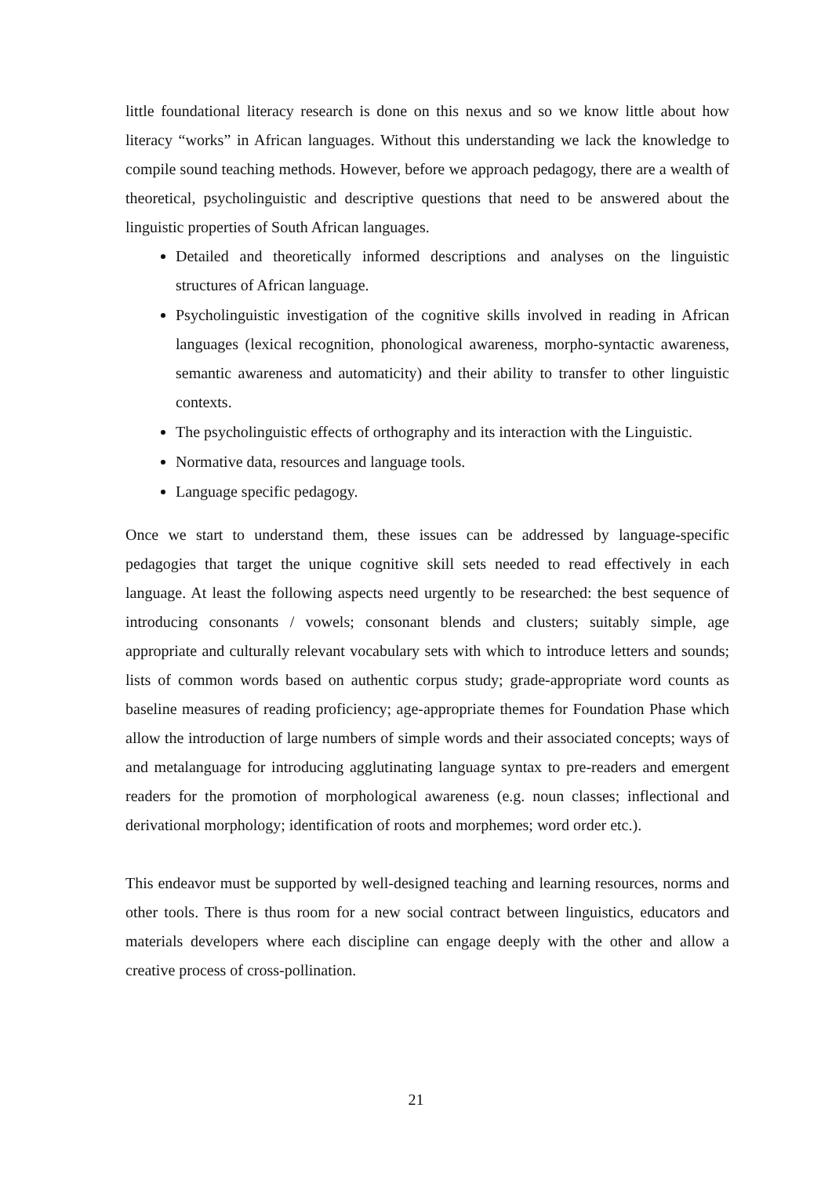little foundational literacy research is done on this nexus and so we know little about how literacy “works” in African languages. Without this understanding we lack the knowledge to compile sound teaching methods. However, before we approach pedagogy, there are a wealth of theoretical, psycholinguistic and descriptive questions that need to be answered about the linguistic properties of South African languages.
Detailed and theoretically informed descriptions and analyses on the linguistic structures of African language.
Psycholinguistic investigation of the cognitive skills involved in reading in African languages (lexical recognition, phonological awareness, morpho-syntactic awareness, semantic awareness and automaticity) and their ability to transfer to other linguistic contexts.
The psycholinguistic effects of orthography and its interaction with the Linguistic.
Normative data, resources and language tools.
Language specific pedagogy.
Once we start to understand them, these issues can be addressed by language-specific pedagogies that target the unique cognitive skill sets needed to read effectively in each language. At least the following aspects need urgently to be researched: the best sequence of introducing consonants / vowels; consonant blends and clusters; suitably simple, age appropriate and culturally relevant vocabulary sets with which to introduce letters and sounds; lists of common words based on authentic corpus study; grade-appropriate word counts as baseline measures of reading proficiency; age-appropriate themes for Foundation Phase which allow the introduction of large numbers of simple words and their associated concepts; ways of and metalanguage for introducing agglutinating language syntax to pre-readers and emergent readers for the promotion of morphological awareness (e.g. noun classes; inflectional and derivational morphology; identification of roots and morphemes; word order etc.).
This endeavor must be supported by well-designed teaching and learning resources, norms and other tools. There is thus room for a new social contract between linguistics, educators and materials developers where each discipline can engage deeply with the other and allow a creative process of cross-pollination.
21